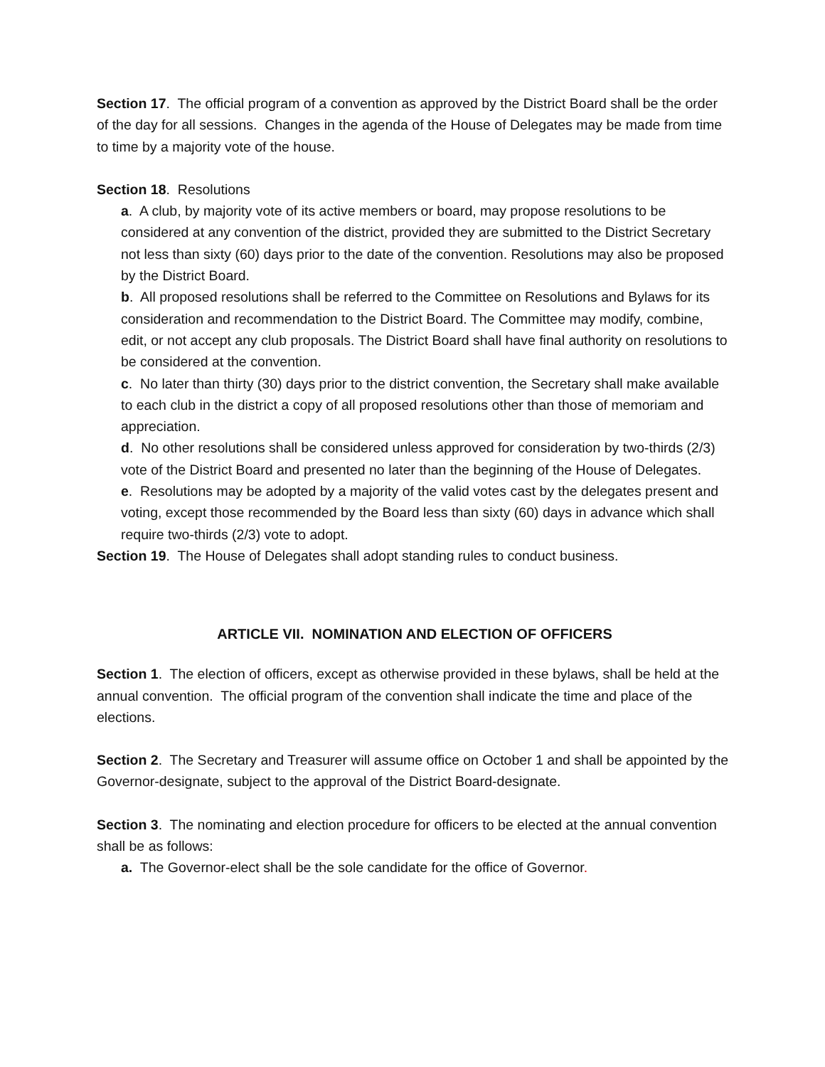Section 17. The official program of a convention as approved by the District Board shall be the order of the day for all sessions. Changes in the agenda of the House of Delegates may be made from time to time by a majority vote of the house.
Section 18. Resolutions
a. A club, by majority vote of its active members or board, may propose resolutions to be considered at any convention of the district, provided they are submitted to the District Secretary not less than sixty (60) days prior to the date of the convention. Resolutions may also be proposed by the District Board.
b. All proposed resolutions shall be referred to the Committee on Resolutions and Bylaws for its consideration and recommendation to the District Board. The Committee may modify, combine, edit, or not accept any club proposals. The District Board shall have final authority on resolutions to be considered at the convention.
c. No later than thirty (30) days prior to the district convention, the Secretary shall make available to each club in the district a copy of all proposed resolutions other than those of memoriam and appreciation.
d. No other resolutions shall be considered unless approved for consideration by two-thirds (2/3) vote of the District Board and presented no later than the beginning of the House of Delegates.
e. Resolutions may be adopted by a majority of the valid votes cast by the delegates present and voting, except those recommended by the Board less than sixty (60) days in advance which shall require two-thirds (2/3) vote to adopt.
Section 19. The House of Delegates shall adopt standing rules to conduct business.
ARTICLE VII. NOMINATION AND ELECTION OF OFFICERS
Section 1. The election of officers, except as otherwise provided in these bylaws, shall be held at the annual convention. The official program of the convention shall indicate the time and place of the elections.
Section 2. The Secretary and Treasurer will assume office on October 1 and shall be appointed by the Governor-designate, subject to the approval of the District Board-designate.
Section 3. The nominating and election procedure for officers to be elected at the annual convention shall be as follows:
a. The Governor-elect shall be the sole candidate for the office of Governor.